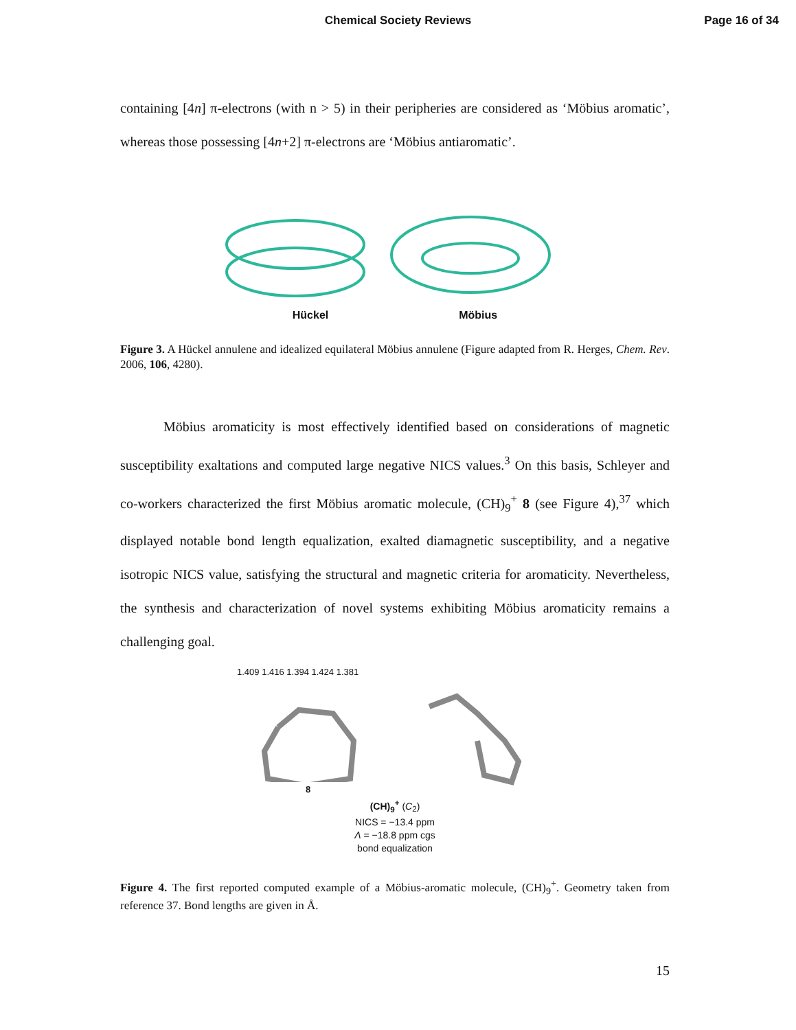Chemical Society Reviews
Page 16 of 34
containing [4n] π-electrons (with n > 5) in their peripheries are considered as ‘Möbius aromatic’, whereas those possessing [4n+2] π-electrons are ‘Möbius antiaromatic’.
Hückel Möbius
Figure 3. A Hückel annulene and idealized equilateral Möbius annulene (Figure adapted from R. Herges, Chem. Rev. 2006, 106, 4280).
Möbius aromaticity is most effectively identified based on considerations of magnetic susceptibility exaltations and computed large negative NICS values.<sup>3</sup> On this basis, Schleyer and co-workers characterized the first Möbius aromatic molecule, (CH)<sub>9</sub><sup>+</sup> 8 (see Figure 4),<sup>37</sup> which displayed notable bond length equalization, exalted diamagnetic susceptibility, and a negative isotropic NICS value, satisfying the structural and magnetic criteria for aromaticity. Nevertheless, the synthesis and characterization of novel systems exhibiting Möbius aromaticity remains a challenging goal.
1.409 1.416 1.394 1.424 1.381
8
(CH)<sub>9</sub><sup>+</sup> (C<sub>2</sub>)
NICS = −13.4 ppm
Λ = −18.8 ppm cgs
bond equalization
Figure 4. The first reported computed example of a Möbius-aromatic molecule, (CH)<sub>9</sub><sup>+</sup>. Geometry taken from reference 37. Bond lengths are given in Å.
15